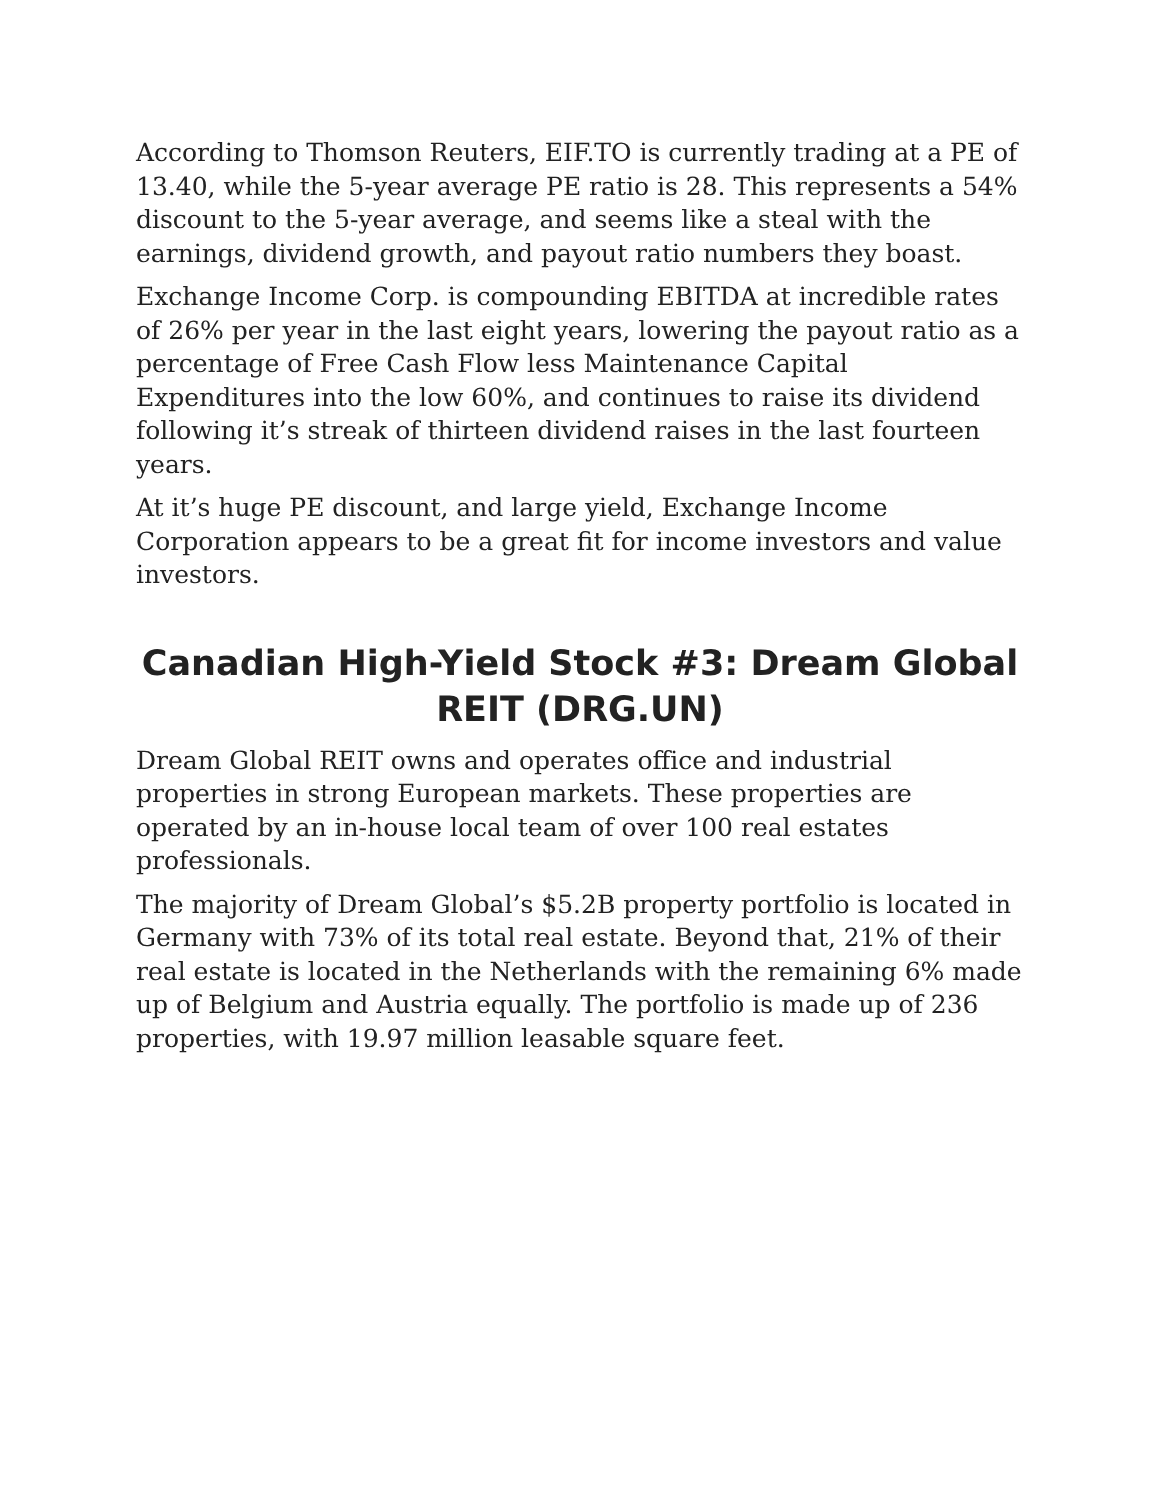According to Thomson Reuters, EIF.TO is currently trading at a PE of 13.40, while the 5-year average PE ratio is 28. This represents a 54% discount to the 5-year average, and seems like a steal with the earnings, dividend growth, and payout ratio numbers they boast.
Exchange Income Corp. is compounding EBITDA at incredible rates of 26% per year in the last eight years, lowering the payout ratio as a percentage of Free Cash Flow less Maintenance Capital Expenditures into the low 60%, and continues to raise its dividend following it’s streak of thirteen dividend raises in the last fourteen years.
At it’s huge PE discount, and large yield, Exchange Income Corporation appears to be a great fit for income investors and value investors.
Canadian High-Yield Stock #3: Dream Global REIT (DRG.UN)
Dream Global REIT owns and operates office and industrial properties in strong European markets. These properties are operated by an in-house local team of over 100 real estates professionals.
The majority of Dream Global’s $5.2B property portfolio is located in Germany with 73% of its total real estate. Beyond that, 21% of their real estate is located in the Netherlands with the remaining 6% made up of Belgium and Austria equally. The portfolio is made up of 236 properties, with 19.97 million leasable square feet.